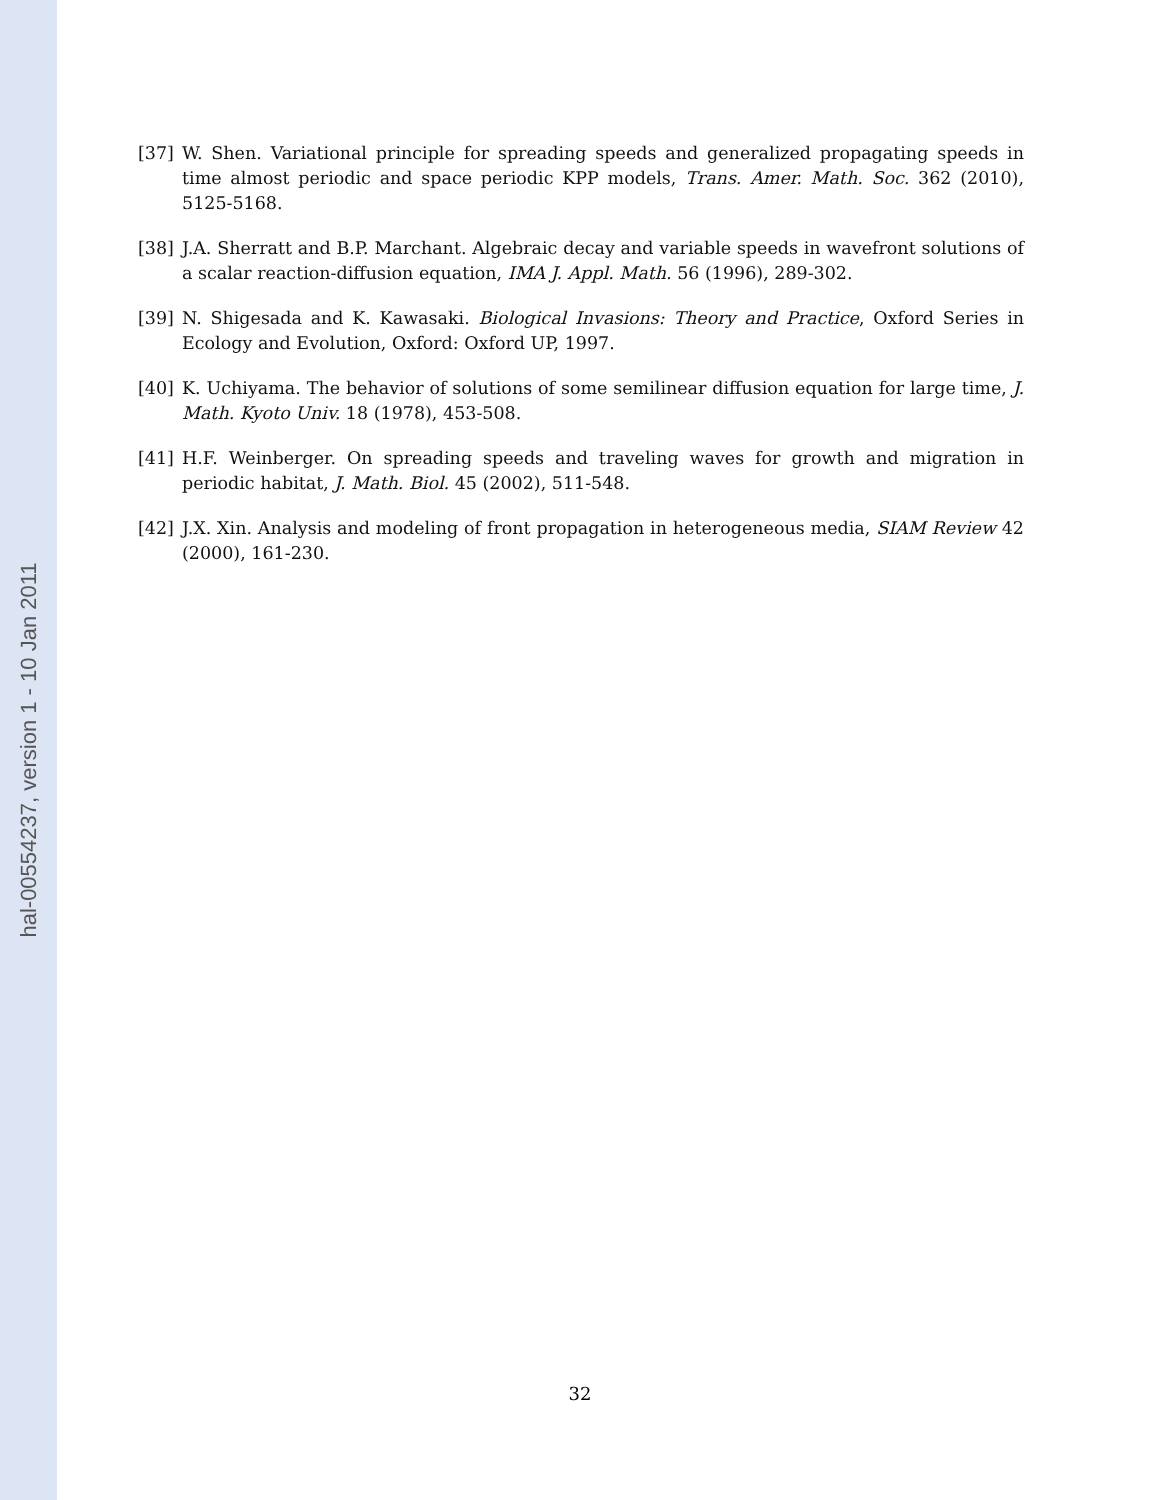hal-00554237, version 1 - 10 Jan 2011
[37] W. Shen. Variational principle for spreading speeds and generalized propagating speeds in time almost periodic and space periodic KPP models, Trans. Amer. Math. Soc. 362 (2010), 5125-5168.
[38] J.A. Sherratt and B.P. Marchant. Algebraic decay and variable speeds in wavefront solutions of a scalar reaction-diffusion equation, IMA J. Appl. Math. 56 (1996), 289-302.
[39] N. Shigesada and K. Kawasaki. Biological Invasions: Theory and Practice, Oxford Series in Ecology and Evolution, Oxford: Oxford UP, 1997.
[40] K. Uchiyama. The behavior of solutions of some semilinear diffusion equation for large time, J. Math. Kyoto Univ. 18 (1978), 453-508.
[41] H.F. Weinberger. On spreading speeds and traveling waves for growth and migration in periodic habitat, J. Math. Biol. 45 (2002), 511-548.
[42] J.X. Xin. Analysis and modeling of front propagation in heterogeneous media, SIAM Review 42 (2000), 161-230.
32